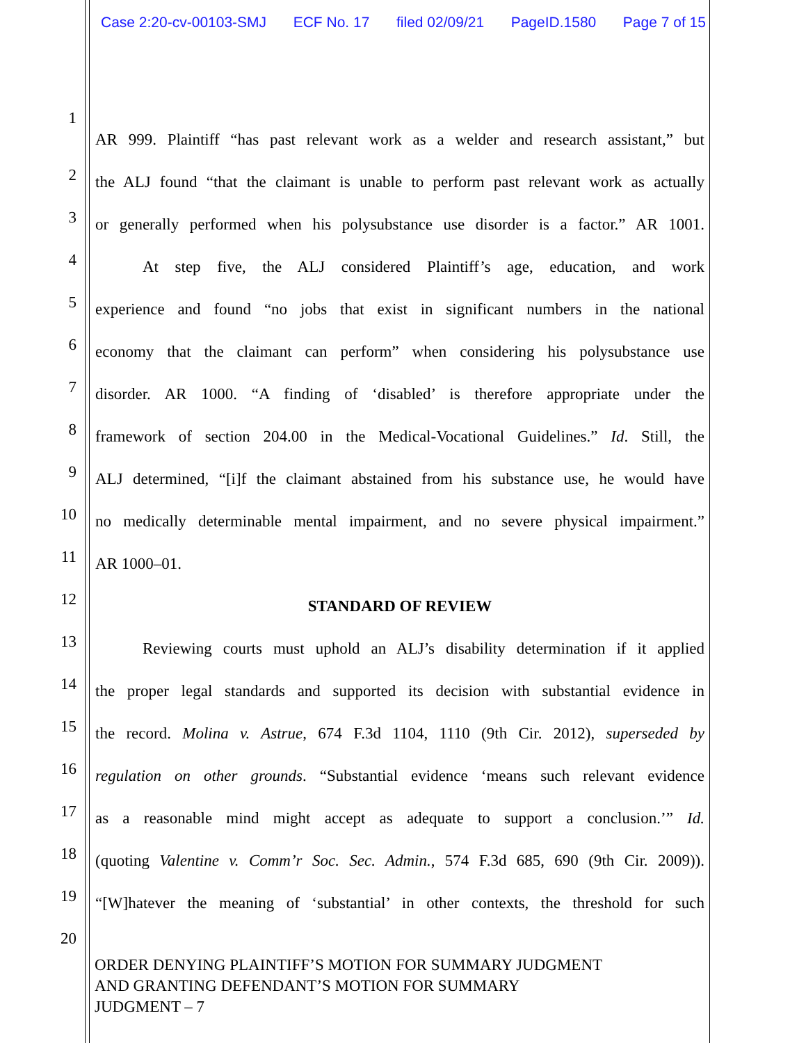Case 2:20-cv-00103-SMJ ECF No. 17 filed 02/09/21 PageID.1580 Page 7 of 15
1
1
AR 999. Plaintiff “has past relevant work as a welder and research assistant,” but
2
the ALJ found “that the claimant is unable to perform past relevant work as actually
3
or generally performed when his polysubstance use disorder is a factor.” AR 1001.
4
At step five, the ALJ considered Plaintiff’s age, education, and work
5
experience and found “no jobs that exist in significant numbers in the national
6
economy that the claimant can perform” when considering his polysubstance use
7
disorder. AR 1000. “A finding of ‘disabled’ is therefore appropriate under the
8
framework of section 204.00 in the Medical-Vocational Guidelines.” Id. Still, the
9
ALJ determined, “[i]f the claimant abstained from his substance use, he would have
10
no medically determinable mental impairment, and no severe physical impairment.”
11
AR 1000–01.
12
STANDARD OF REVIEW
13
Reviewing courts must uphold an ALJ’s disability determination if it applied
14
the proper legal standards and supported its decision with substantial evidence in
15
the record. Molina v. Astrue, 674 F.3d 1104, 1110 (9th Cir. 2012), superseded by
16
regulation on other grounds. “Substantial evidence ‘means such relevant evidence
17
as a reasonable mind might accept as adequate to support a conclusion.’” Id.
18
(quoting Valentine v. Comm’r Soc. Sec. Admin., 574 F.3d 685, 690 (9th Cir. 2009)).
19
“[W]hatever the meaning of ‘substantial’ in other contexts, the threshold for such
20
ORDER DENYING PLAINTIFF’S MOTION FOR SUMMARY JUDGMENT
AND GRANTING DEFENDANT’S MOTION FOR SUMMARY
JUDGMENT – 7